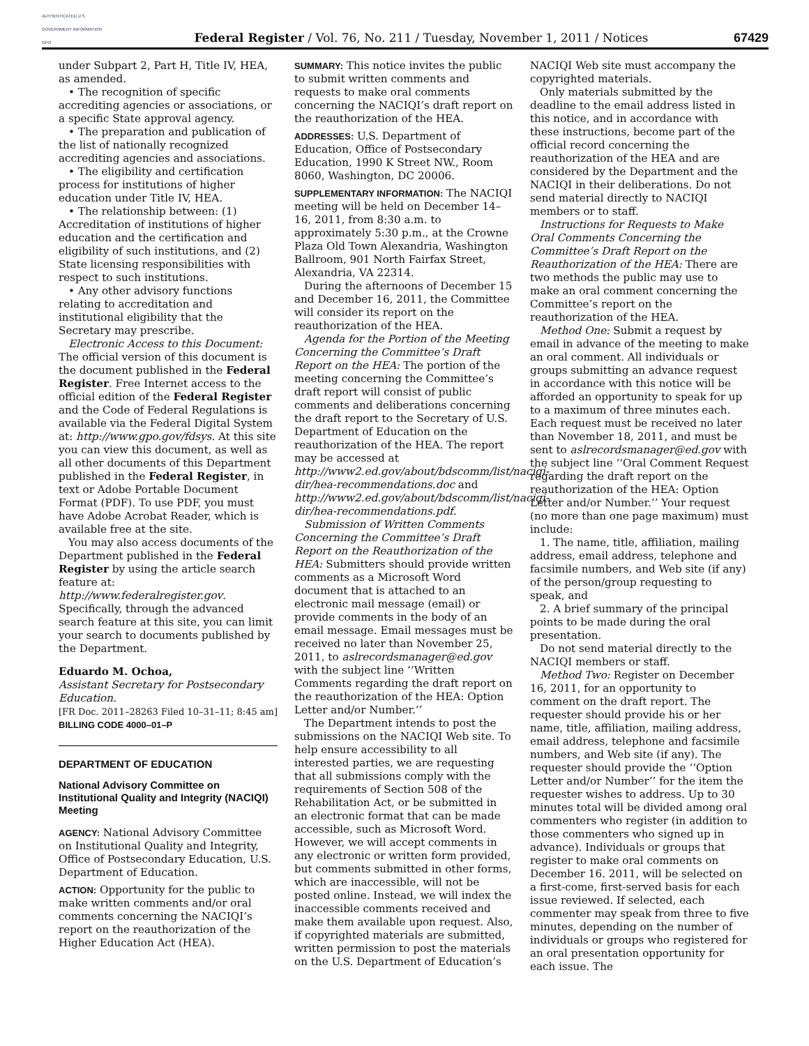AUTHENTICATED U.S. GOVERNMENT INFORMATION GPO
Federal Register / Vol. 76, No. 211 / Tuesday, November 1, 2011 / Notices
67429
under Subpart 2, Part H, Title IV, HEA, as amended.
• The recognition of specific accrediting agencies or associations, or a specific State approval agency.
• The preparation and publication of the list of nationally recognized accrediting agencies and associations.
• The eligibility and certification process for institutions of higher education under Title IV, HEA.
• The relationship between: (1) Accreditation of institutions of higher education and the certification and eligibility of such institutions, and (2) State licensing responsibilities with respect to such institutions.
• Any other advisory functions relating to accreditation and institutional eligibility that the Secretary may prescribe.
Electronic Access to this Document: The official version of this document is the document published in the Federal Register. Free Internet access to the official edition of the Federal Register and the Code of Federal Regulations is available via the Federal Digital System at: http://www.gpo.gov/fdsys. At this site you can view this document, as well as all other documents of this Department published in the Federal Register, in text or Adobe Portable Document Format (PDF). To use PDF, you must have Adobe Acrobat Reader, which is available free at the site.
You may also access documents of the Department published in the Federal Register by using the article search feature at: http://www.federalregister.gov. Specifically, through the advanced search feature at this site, you can limit your search to documents published by the Department.
Eduardo M. Ochoa,
Assistant Secretary for Postsecondary Education.
[FR Doc. 2011–28263 Filed 10–31–11; 8:45 am]
BILLING CODE 4000–01–P
DEPARTMENT OF EDUCATION
National Advisory Committee on Institutional Quality and Integrity (NACIQI) Meeting
AGENCY: National Advisory Committee on Institutional Quality and Integrity, Office of Postsecondary Education, U.S. Department of Education.
ACTION: Opportunity for the public to make written comments and/or oral comments concerning the NACIQI’s report on the reauthorization of the Higher Education Act (HEA).
SUMMARY: This notice invites the public to submit written comments and requests to make oral comments concerning the NACIQI’s draft report on the reauthorization of the HEA.
ADDRESSES: U.S. Department of Education, Office of Postsecondary Education, 1990 K Street NW., Room 8060, Washington, DC 20006.
SUPPLEMENTARY INFORMATION: The NACIQI meeting will be held on December 14–16, 2011, from 8:30 a.m. to approximately 5:30 p.m., at the Crowne Plaza Old Town Alexandria, Washington Ballroom, 901 North Fairfax Street, Alexandria, VA 22314.
During the afternoons of December 15 and December 16, 2011, the Committee will consider its report on the reauthorization of the HEA.
Agenda for the Portion of the Meeting Concerning the Committee’s Draft Report on the HEA: The portion of the meeting concerning the Committee’s draft report will consist of public comments and deliberations concerning the draft report to the Secretary of U.S. Department of Education on the reauthorization of the HEA. The report may be accessed at http://www2.ed.gov/about/bdscomm/list/naciqi-dir/hea-recommendations.doc and http://www2.ed.gov/about/bdscomm/list/naciqi-dir/hea-recommendations.pdf.
Submission of Written Comments Concerning the Committee’s Draft Report on the Reauthorization of the HEA: Submitters should provide written comments as a Microsoft Word document that is attached to an electronic mail message (email) or provide comments in the body of an email message. Email messages must be received no later than November 25, 2011, to aslrecordsmanager@ed.gov with the subject line ‘‘Written Comments regarding the draft report on the reauthorization of the HEA: Option Letter and/or Number.’’
The Department intends to post the submissions on the NACIQI Web site. To help ensure accessibility to all interested parties, we are requesting that all submissions comply with the requirements of Section 508 of the Rehabilitation Act, or be submitted in an electronic format that can be made accessible, such as Microsoft Word. However, we will accept comments in any electronic or written form provided, but comments submitted in other forms, which are inaccessible, will not be posted online. Instead, we will index the inaccessible comments received and make them available upon request. Also, if copyrighted materials are submitted, written permission to post the materials on the U.S. Department of Education’s
NACIQI Web site must accompany the copyrighted materials.
Only materials submitted by the deadline to the email address listed in this notice, and in accordance with these instructions, become part of the official record concerning the reauthorization of the HEA and are considered by the Department and the NACIQI in their deliberations. Do not send material directly to NACIQI members or to staff.
Instructions for Requests to Make Oral Comments Concerning the Committee’s Draft Report on the Reauthorization of the HEA: There are two methods the public may use to make an oral comment concerning the Committee’s report on the reauthorization of the HEA.
Method One: Submit a request by email in advance of the meeting to make an oral comment. All individuals or groups submitting an advance request in accordance with this notice will be afforded an opportunity to speak for up to a maximum of three minutes each. Each request must be received no later than November 18, 2011, and must be sent to aslrecordsmanager@ed.gov with the subject line ‘‘Oral Comment Request regarding the draft report on the reauthorization of the HEA: Option Letter and/or Number.’’ Your request (no more than one page maximum) must include:
1. The name, title, affiliation, mailing address, email address, telephone and facsimile numbers, and Web site (if any) of the person/group requesting to speak, and
2. A brief summary of the principal points to be made during the oral presentation.
Do not send material directly to the NACIQI members or staff.
Method Two: Register on December 16, 2011, for an opportunity to comment on the draft report. The requester should provide his or her name, title, affiliation, mailing address, email address, telephone and facsimile numbers, and Web site (if any). The requester should provide the ‘‘Option Letter and/or Number’’ for the item the requester wishes to address. Up to 30 minutes total will be divided among oral commenters who register (in addition to those commenters who signed up in advance). Individuals or groups that register to make oral comments on December 16. 2011, will be selected on a first-come, first-served basis for each issue reviewed. If selected, each commenter may speak from three to five minutes, depending on the number of individuals or groups who registered for an oral presentation opportunity for each issue. The